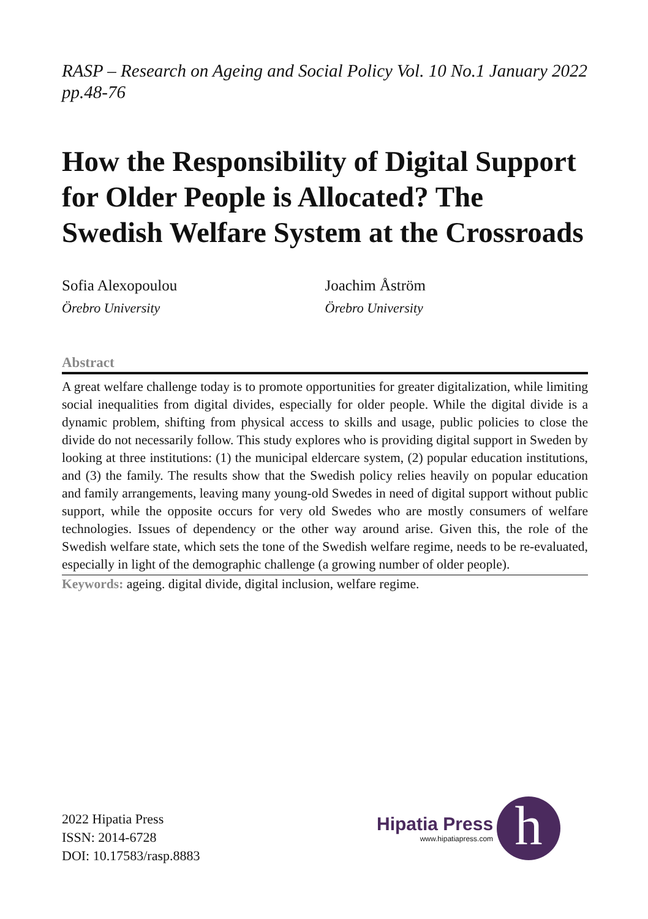RASP – Research on Ageing and Social Policy Vol. 10 No.1 January 2022 pp.48-76
How the Responsibility of Digital Support for Older People is Allocated? The Swedish Welfare System at the Crossroads
Sofia Alexopoulou
Örebro University
Joachim Åström
Örebro University
Abstract
A great welfare challenge today is to promote opportunities for greater digitalization, while limiting social inequalities from digital divides, especially for older people. While the digital divide is a dynamic problem, shifting from physical access to skills and usage, public policies to close the divide do not necessarily follow. This study explores who is providing digital support in Sweden by looking at three institutions: (1) the municipal eldercare system, (2) popular education institutions, and (3) the family. The results show that the Swedish policy relies heavily on popular education and family arrangements, leaving many young-old Swedes in need of digital support without public support, while the opposite occurs for very old Swedes who are mostly consumers of welfare technologies. Issues of dependency or the other way around arise. Given this, the role of the Swedish welfare state, which sets the tone of the Swedish welfare regime, needs to be re-evaluated, especially in light of the demographic challenge (a growing number of older people).
Keywords: ageing. digital divide, digital inclusion, welfare regime.
2022 Hipatia Press
ISSN: 2014-6728
DOI: 10.17583/rasp.8883
Hipatia Press
www.hipatiapress.com
h